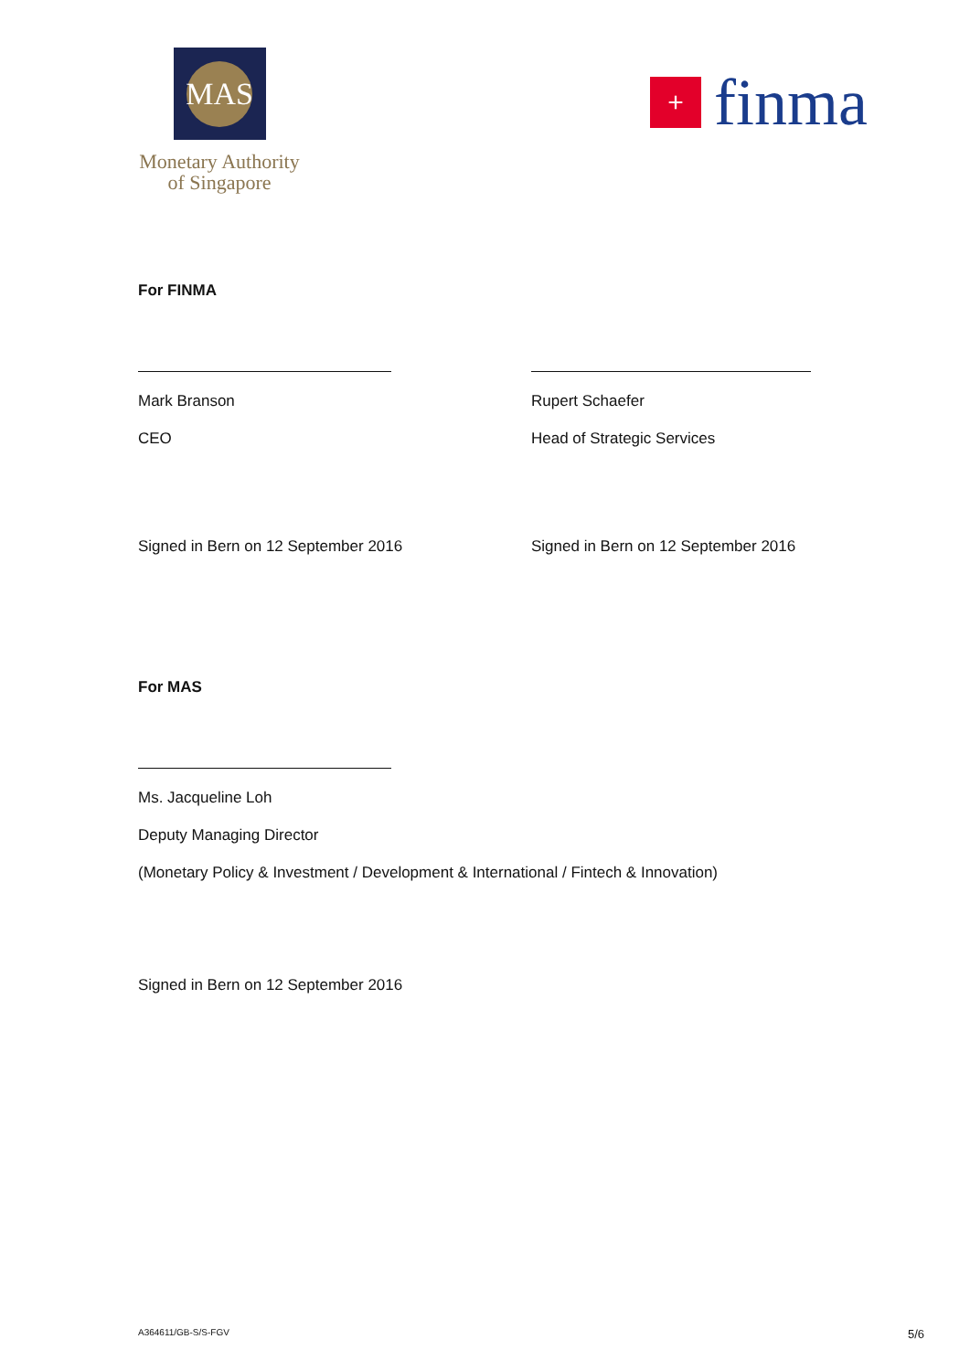MAS
Monetary Authority
of Singapore
+
finma
For FINMA
Mark Branson Rupert Schaefer
CEO Head of Strategic Services
Signed in Bern on 12 September 2016 Signed in Bern on 12 September 2016
For MAS
Ms. Jacqueline Loh
Deputy Managing Director
(Monetary Policy & Investment / Development & International / Fintech & Innovation)
Signed in Bern on 12 September 2016
A364611/GB-S/S-FGV 5/6